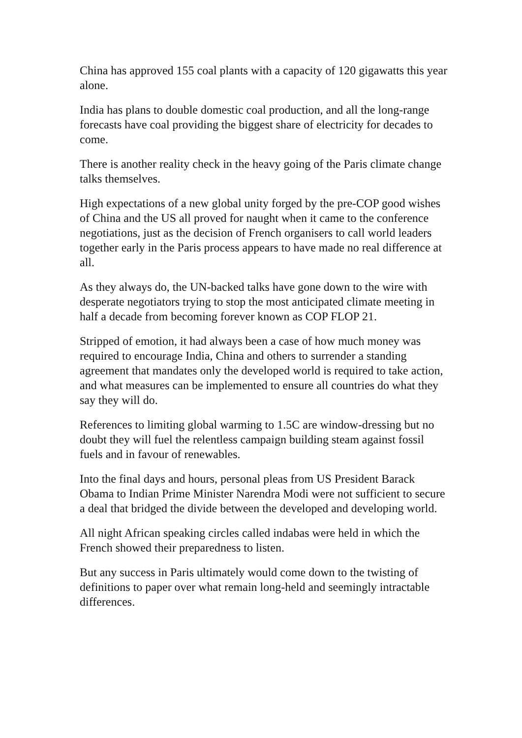China has approved 155 coal plants with a capacity of 120 gigawatts this year alone.
India has plans to double domestic coal production, and all the long-range forecasts have coal providing the biggest share of electricity for decades to come.
There is another reality check in the heavy going of the Paris climate change talks themselves.
High expectations of a new global unity forged by the pre-COP good wishes of China and the US all proved for naught when it came to the conference negotiations, just as the decision of French organisers to call world leaders together early in the Paris process appears to have made no real difference at all.
As they always do, the UN-backed talks have gone down to the wire with desperate negotiators trying to stop the most anticipated climate meeting in half a decade from becoming forever known as COP FLOP 21.
Stripped of emotion, it had always been a case of how much money was required to encourage India, China and others to surrender a standing agreement that mandates only the developed world is required to take action, and what measures can be implemented to ensure all countries do what they say they will do.
References to limiting global warming to 1.5C are window-dressing but no doubt they will fuel the relentless campaign building steam against fossil fuels and in favour of renewables.
Into the final days and hours, personal pleas from US President Barack Obama to Indian Prime Minister Narendra Modi were not sufficient to secure a deal that bridged the divide between the developed and developing world.
All night African speaking circles called indabas were held in which the French showed their preparedness to listen.
But any success in Paris ultimately would come down to the twisting of definitions to paper over what remain long-held and seemingly intractable differences.